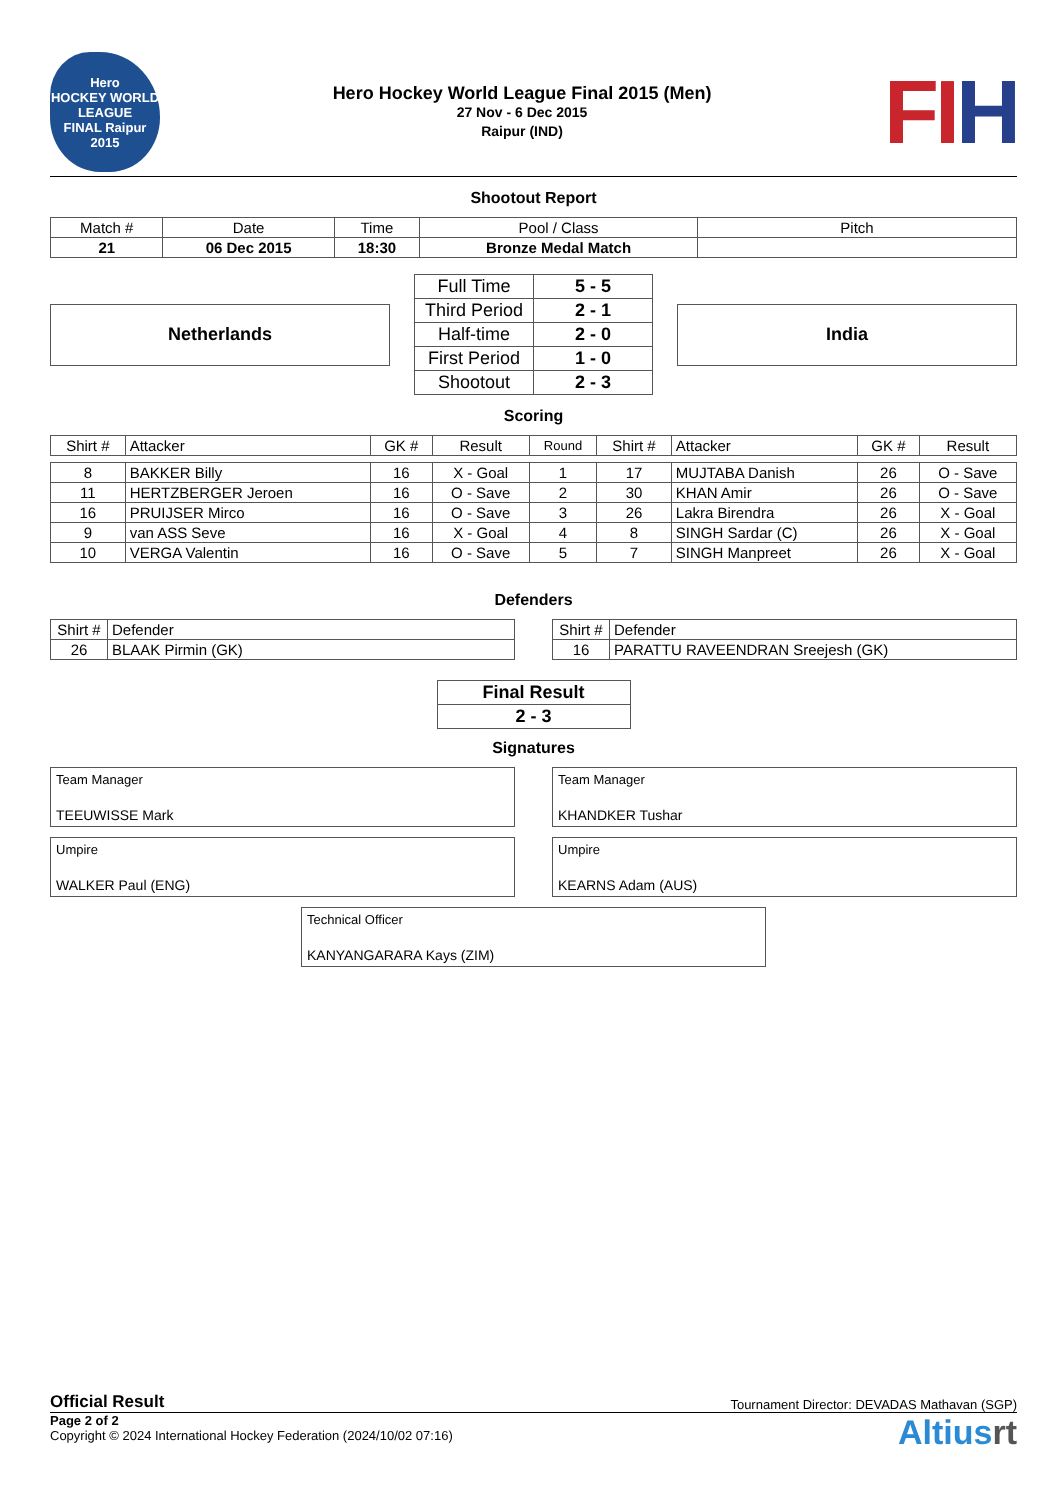Hero
HOCKEY WORLD LEAGUE
FINAL Raipur 2015
Hero Hockey World League Final 2015 (Men)
27 Nov - 6 Dec 2015
Raipur (IND)
FIH
Shootout Report
| Match # | Date | Time | Pool / Class | Pitch |
| 21 | 06 Dec 2015 | 18:30 | Bronze Medal Match | |
Netherlands
| Full Time | 5 - 5 |
| Third Period | 2 - 1 |
| Half-time | 2 - 0 |
| First Period | 1 - 0 |
| Shootout | 2 - 3 |
India
Scoring
| Shirt # | Attacker | GK # | Result | Round | Shirt # | Attacker | GK # | Result |
| --- | --- | --- | --- | --- | --- | --- | --- | --- |
| 8 | BAKKER Billy | 16 | X - Goal | 1 | 17 | MUJTABA Danish | 26 | O - Save |
| 11 | HERTZBERGER Jeroen | 16 | O - Save | 2 | 30 | KHAN Amir | 26 | O - Save |
| 16 | PRUIJSER Mirco | 16 | O - Save | 3 | 26 | Lakra Birendra | 26 | X - Goal |
| 9 | van ASS Seve | 16 | X - Goal | 4 | 8 | SINGH Sardar (C) | 26 | X - Goal |
| 10 | VERGA Valentin | 16 | O - Save | 5 | 7 | SINGH Manpreet | 26 | X - Goal |
Defenders
| Shirt # | Defender |
| 26 | BLAAK Pirmin (GK) |
| Shirt # | Defender |
| 16 | PARATTU RAVEENDRAN Sreejesh (GK) |
| Final Result |
| 2 - 3 |
Signatures
Team Manager
TEEUWISSE Mark
Team Manager
KHANDKER Tushar
Umpire
WALKER Paul (ENG)
Umpire
KEARNS Adam (AUS)
Technical Officer
KANYANGARARA Kays (ZIM)
Official Result Tournament Director: DEVADAS Mathavan (SGP)
Page 2 of 2
Copyright © 2024 International Hockey Federation (2024/10/02 07:16)
Altiusrt